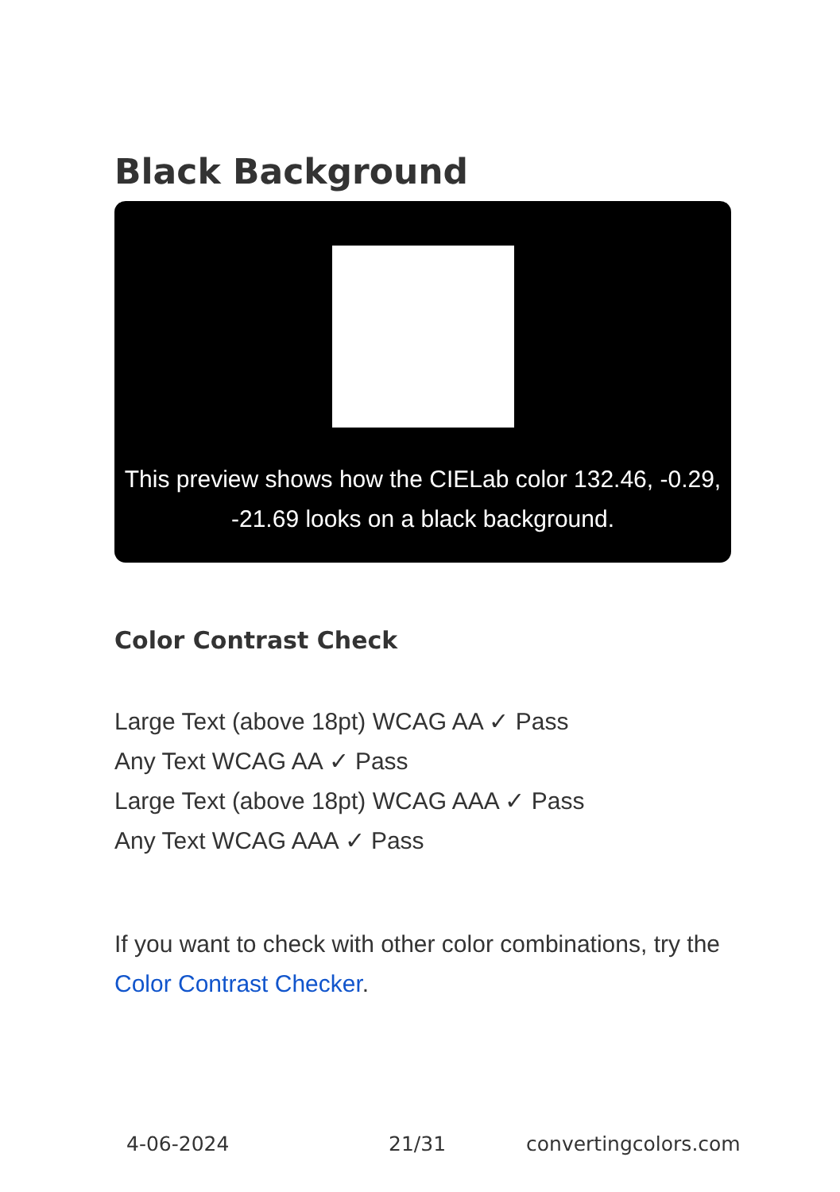Black Background
This preview shows how the CIELab color 132.46, -0.29, -21.69 looks on a black background.
Color Contrast Check
Large Text (above 18pt) WCAG AA ✓ Pass
Any Text WCAG AA ✓ Pass
Large Text (above 18pt) WCAG AAA ✓ Pass
Any Text WCAG AAA ✓ Pass
If you want to check with other color combinations, try the Color Contrast Checker.
4-06-2024 21/31 convertingcolors.com